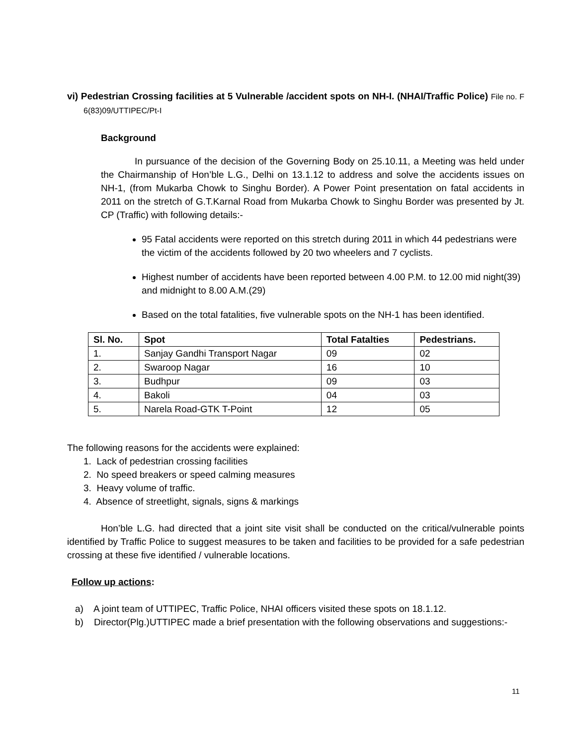vi) Pedestrian Crossing facilities at 5 Vulnerable /accident spots on NH-I. (NHAI/Traffic Police) File no. F 6(83)09/UTTIPEC/Pt-I
Background
In pursuance of the decision of the Governing Body on 25.10.11, a Meeting was held under the Chairmanship of Hon’ble L.G., Delhi on 13.1.12 to address and solve the accidents issues on NH-1, (from Mukarba Chowk to Singhu Border). A Power Point presentation on fatal accidents in 2011 on the stretch of G.T.Karnal Road from Mukarba Chowk to Singhu Border was presented by Jt. CP (Traffic) with following details:-
95 Fatal accidents were reported on this stretch during 2011 in which 44 pedestrians were the victim of the accidents followed by 20 two wheelers and 7 cyclists.
Highest number of accidents have been reported between 4.00 P.M. to 12.00 mid night(39) and midnight to 8.00 A.M.(29)
Based on the total fatalities, five vulnerable spots on the NH-1 has been identified.
| Sl. No. | Spot | Total Fatalties | Pedestrians. |
| --- | --- | --- | --- |
| 1. | Sanjay Gandhi Transport Nagar | 09 | 02 |
| 2. | Swaroop Nagar | 16 | 10 |
| 3. | Budhpur | 09 | 03 |
| 4. | Bakoli | 04 | 03 |
| 5. | Narela Road-GTK T-Point | 12 | 05 |
The following reasons for the accidents were explained:
1. Lack of pedestrian crossing facilities
2. No speed breakers or speed calming measures
3. Heavy volume of traffic.
4. Absence of streetlight, signals, signs & markings
Hon’ble L.G. had directed that a joint site visit shall be conducted on the critical/vulnerable points identified by Traffic Police to suggest measures to be taken and facilities to be provided for a safe pedestrian crossing at these five identified / vulnerable locations.
Follow up actions:
a) A joint team of UTTIPEC, Traffic Police, NHAI officers visited these spots on 18.1.12.
b) Director(Plg.)UTTIPEC made a brief presentation with the following observations and suggestions:-
11